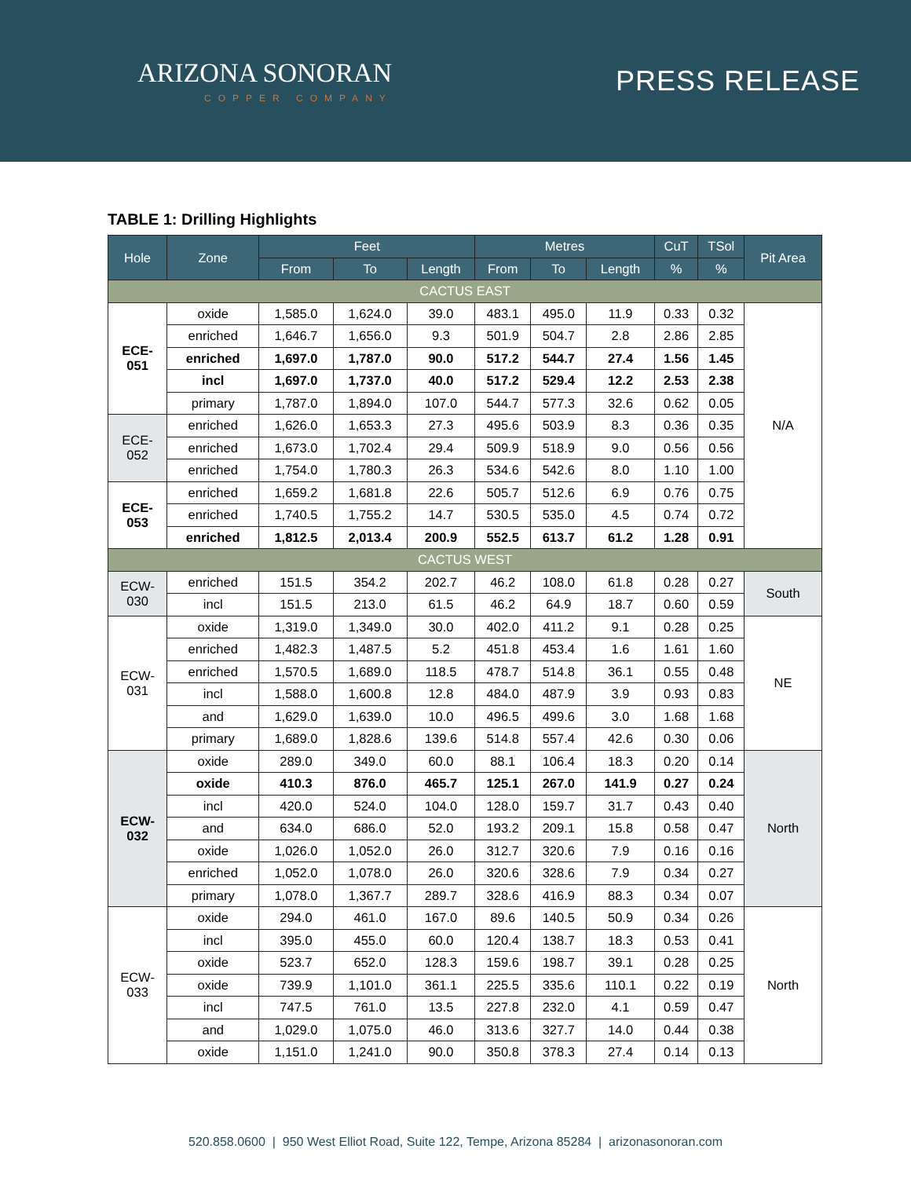ARIZONA SONORAN
COPPER COMPANY
PRESS RELEASE
TABLE 1: Drilling Highlights
| Hole | Zone | Feet | | | Metres | | | CuT | TSol | Pit Area |
| --- | --- | --- | --- | --- | --- | --- | --- | --- | --- | --- |
| | | From | To | Length | From | To | Length | % | % | |
| CACTUS EAST | | | | | | | | | | |
| ECE- 051 | oxide | 1,585.0 | 1,624.0 | 39.0 | 483.1 | 495.0 | 11.9 | 0.33 | 0.32 | N/A |
| | enriched | 1,646.7 | 1,656.0 | 9.3 | 501.9 | 504.7 | 2.8 | 2.86 | 2.85 | |
| | enriched | 1,697.0 | 1,787.0 | 90.0 | 517.2 | 544.7 | 27.4 | 1.56 | 1.45 | |
| | incl | 1,697.0 | 1,737.0 | 40.0 | 517.2 | 529.4 | 12.2 | 2.53 | 2.38 | |
| | primary | 1,787.0 | 1,894.0 | 107.0 | 544.7 | 577.3 | 32.6 | 0.62 | 0.05 | |
| ECE- 052 | enriched | 1,626.0 | 1,653.3 | 27.3 | 495.6 | 503.9 | 8.3 | 0.36 | 0.35 | |
| | enriched | 1,673.0 | 1,702.4 | 29.4 | 509.9 | 518.9 | 9.0 | 0.56 | 0.56 | |
| | enriched | 1,754.0 | 1,780.3 | 26.3 | 534.6 | 542.6 | 8.0 | 1.10 | 1.00 | |
| ECE- 053 | enriched | 1,659.2 | 1,681.8 | 22.6 | 505.7 | 512.6 | 6.9 | 0.76 | 0.75 | |
| | enriched | 1,740.5 | 1,755.2 | 14.7 | 530.5 | 535.0 | 4.5 | 0.74 | 0.72 | |
| | enriched | 1,812.5 | 2,013.4 | 200.9 | 552.5 | 613.7 | 61.2 | 1.28 | 0.91 | |
| CACTUS WEST | | | | | | | | | | |
| ECW- 030 | enriched | 151.5 | 354.2 | 202.7 | 46.2 | 108.0 | 61.8 | 0.28 | 0.27 | South |
| | incl | 151.5 | 213.0 | 61.5 | 46.2 | 64.9 | 18.7 | 0.60 | 0.59 | |
| ECW- 031 | oxide | 1,319.0 | 1,349.0 | 30.0 | 402.0 | 411.2 | 9.1 | 0.28 | 0.25 | NE |
| | enriched | 1,482.3 | 1,487.5 | 5.2 | 451.8 | 453.4 | 1.6 | 1.61 | 1.60 | |
| | enriched | 1,570.5 | 1,689.0 | 118.5 | 478.7 | 514.8 | 36.1 | 0.55 | 0.48 | |
| | incl | 1,588.0 | 1,600.8 | 12.8 | 484.0 | 487.9 | 3.9 | 0.93 | 0.83 | |
| | and | 1,629.0 | 1,639.0 | 10.0 | 496.5 | 499.6 | 3.0 | 1.68 | 1.68 | |
| | primary | 1,689.0 | 1,828.6 | 139.6 | 514.8 | 557.4 | 42.6 | 0.30 | 0.06 | |
| ECW- 032 | oxide | 289.0 | 349.0 | 60.0 | 88.1 | 106.4 | 18.3 | 0.20 | 0.14 | North |
| | oxide | 410.3 | 876.0 | 465.7 | 125.1 | 267.0 | 141.9 | 0.27 | 0.24 | |
| | incl | 420.0 | 524.0 | 104.0 | 128.0 | 159.7 | 31.7 | 0.43 | 0.40 | |
| | and | 634.0 | 686.0 | 52.0 | 193.2 | 209.1 | 15.8 | 0.58 | 0.47 | |
| | oxide | 1,026.0 | 1,052.0 | 26.0 | 312.7 | 320.6 | 7.9 | 0.16 | 0.16 | |
| | enriched | 1,052.0 | 1,078.0 | 26.0 | 320.6 | 328.6 | 7.9 | 0.34 | 0.27 | |
| | primary | 1,078.0 | 1,367.7 | 289.7 | 328.6 | 416.9 | 88.3 | 0.34 | 0.07 | |
| ECW- 033 | oxide | 294.0 | 461.0 | 167.0 | 89.6 | 140.5 | 50.9 | 0.34 | 0.26 | North |
| | incl | 395.0 | 455.0 | 60.0 | 120.4 | 138.7 | 18.3 | 0.53 | 0.41 | |
| | oxide | 523.7 | 652.0 | 128.3 | 159.6 | 198.7 | 39.1 | 0.28 | 0.25 | |
| | oxide | 739.9 | 1,101.0 | 361.1 | 225.5 | 335.6 | 110.1 | 0.22 | 0.19 | |
| | incl | 747.5 | 761.0 | 13.5 | 227.8 | 232.0 | 4.1 | 0.59 | 0.47 | |
| | and | 1,029.0 | 1,075.0 | 46.0 | 313.6 | 327.7 | 14.0 | 0.44 | 0.38 | |
| | oxide | 1,151.0 | 1,241.0 | 90.0 | 350.8 | 378.3 | 27.4 | 0.14 | 0.13 | |
520.858.0600 | 950 West Elliot Road, Suite 122, Tempe, Arizona 85284 | arizonasonoran.com